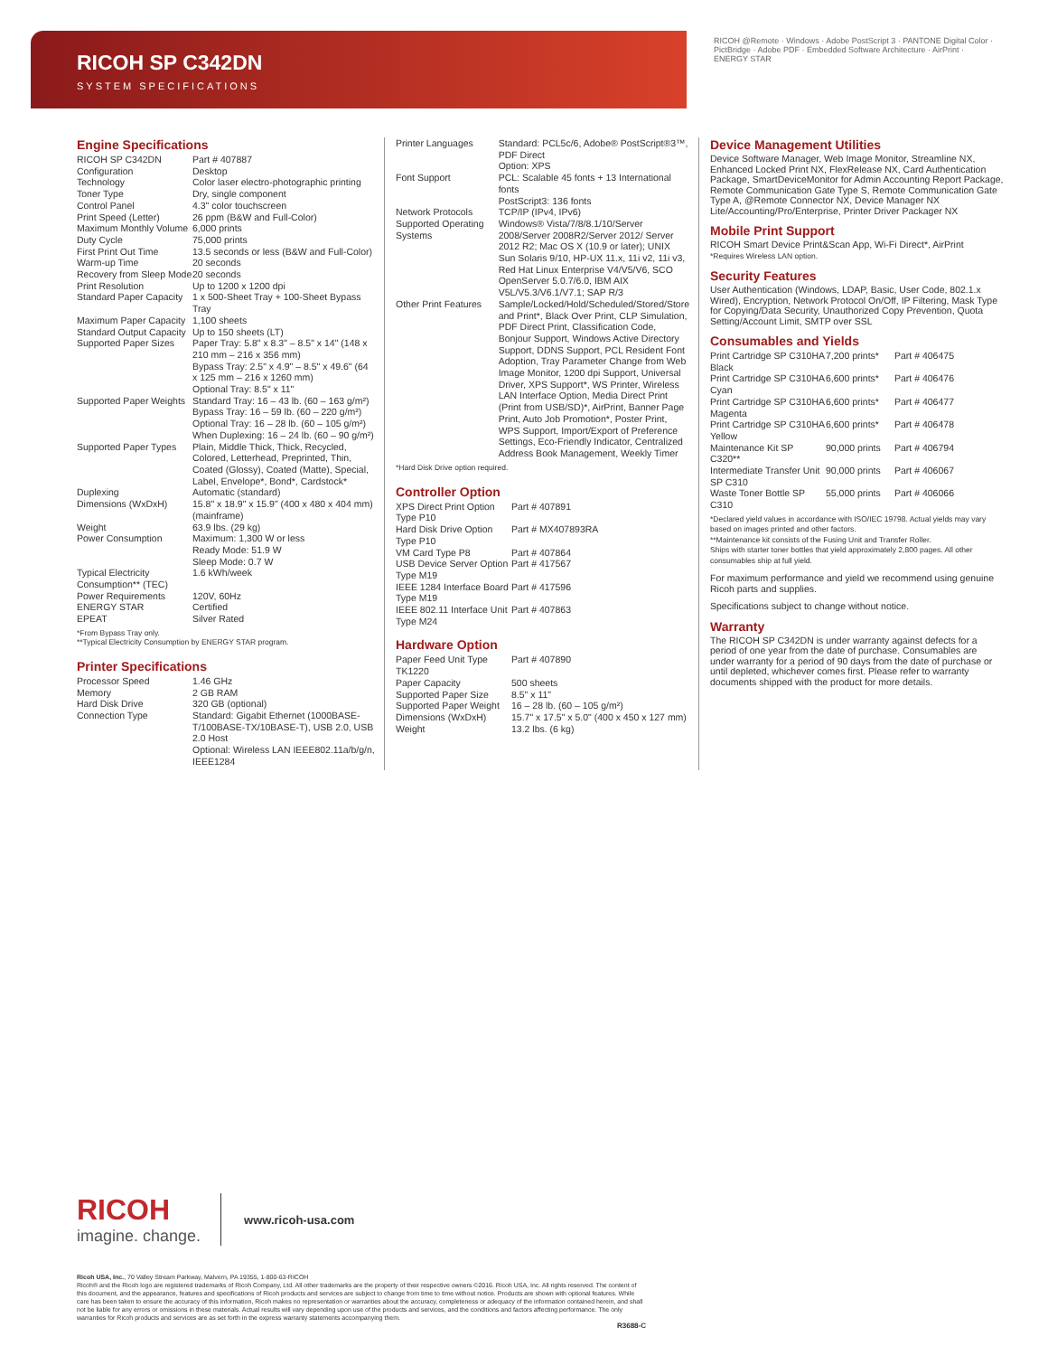RICOH SP C342DN
SYSTEM SPECIFICATIONS
RICOH @Remote · Windows · Adobe PostScript 3 · PANTONE Digital Color · PictBridge · Adobe PDF · Embedded Software Architecture · AirPrint · ENERGY STAR
Engine Specifications
| RICOH SP C342DN | Part # 407887 |
| Configuration | Desktop |
| Technology | Color laser electro-photographic printing |
| Toner Type | Dry, single component |
| Control Panel | 4.3" color touchscreen |
| Print Speed (Letter) | 26 ppm (B&W and Full-Color) |
| Maximum Monthly Volume | 6,000 prints |
| Duty Cycle | 75,000 prints |
| First Print Out Time | 13.5 seconds or less (B&W and Full-Color) |
| Warm-up Time | 20 seconds |
| Recovery from Sleep Mode | 20 seconds |
| Print Resolution | Up to 1200 x 1200 dpi |
| Standard Paper Capacity | 1 x 500-Sheet Tray + 100-Sheet Bypass Tray |
| Maximum Paper Capacity | 1,100 sheets |
| Standard Output Capacity | Up to 150 sheets (LT) |
| Supported Paper Sizes | Paper Tray: 5.8" x 8.3" – 8.5" x 14" (148 x 210 mm – 216 x 356 mm) Bypass Tray: 2.5" x 4.9" – 8.5" x 49.6" (64 x 125 mm – 216 x 1260 mm) Optional Tray: 8.5" x 11" |
| Supported Paper Weights | Standard Tray: 16 – 43 lb. (60 – 163 g/m²) Bypass Tray: 16 – 59 lb. (60 – 220 g/m²) Optional Tray: 16 – 28 lb. (60 – 105 g/m²) When Duplexing: 16 – 24 lb. (60 – 90 g/m²) |
| Supported Paper Types | Plain, Middle Thick, Thick, Recycled, Colored, Letterhead, Preprinted, Thin, Coated (Glossy), Coated (Matte), Special, Label, Envelope*, Bond*, Cardstock* |
| Duplexing | Automatic (standard) |
| Dimensions (WxDxH) | 15.8" x 18.9" x 15.9" (400 x 480 x 404 mm) (mainframe) |
| Weight | 63.9 lbs. (29 kg) |
| Power Consumption | Maximum: 1,300 W or less Ready Mode: 51.9 W Sleep Mode: 0.7 W |
| Typical Electricity Consumption** (TEC) | 1.6 kWh/week |
| Power Requirements | 120V, 60Hz |
| ENERGY STAR | Certified |
| EPEAT | Silver Rated |
*From Bypass Tray only.
**Typical Electricity Consumption by ENERGY STAR program.
Printer Specifications
| Processor Speed | 1.46 GHz |
| Memory | 2 GB RAM |
| Hard Disk Drive | 320 GB (optional) |
| Connection Type | Standard: Gigabit Ethernet (1000BASE-T/100BASE-TX/10BASE-T), USB 2.0, USB 2.0 Host Optional: Wireless LAN IEEE802.11a/b/g/n, IEEE1284 |
| Printer Languages | Standard: PCL5c/6, Adobe® PostScript®3™, PDF Direct Option: XPS |
| Font Support | PCL: Scalable 45 fonts + 13 International fonts PostScript3: 136 fonts |
| Network Protocols | TCP/IP (IPv4, IPv6) |
| Supported Operating Systems | Windows® Vista/7/8/8.1/10/Server 2008/Server 2008R2/Server 2012/ Server 2012 R2; Mac OS X (10.9 or later); UNIX Sun Solaris 9/10, HP-UX 11.x, 11i v2, 11i v3, Red Hat Linux Enterprise V4/V5/V6, SCO OpenServer 5.0.7/6.0, IBM AIX V5L/V5.3/V6.1/V7.1; SAP R/3 |
| Other Print Features | Sample/Locked/Hold/Scheduled/Stored/Store and Print*, Black Over Print, CLP Simulation, PDF Direct Print, Classification Code, Bonjour Support, Windows Active Directory Support, DDNS Support, PCL Resident Font Adoption, Tray Parameter Change from Web Image Monitor, 1200 dpi Support, Universal Driver, XPS Support*, WS Printer, Wireless LAN Interface Option, Media Direct Print (Print from USB/SD)*, AirPrint, Banner Page Print, Auto Job Promotion*, Poster Print, WPS Support, Import/Export of Preference Settings, Eco-Friendly Indicator, Centralized Address Book Management, Weekly Timer |
*Hard Disk Drive option required.
Controller Option
| XPS Direct Print Option Type P10 | Part # 407891 |
| Hard Disk Drive Option Type P10 | Part # MX407893RA |
| VM Card Type P8 | Part # 407864 |
| USB Device Server Option Type M19 | Part # 417567 |
| IEEE 1284 Interface Board Type M19 | Part # 417596 |
| IEEE 802.11 Interface Unit Type M24 | Part # 407863 |
Hardware Option
| Paper Feed Unit Type TK1220 | Part # 407890 |
| Paper Capacity | 500 sheets |
| Supported Paper Size | 8.5" x 11" |
| Supported Paper Weight | 16 – 28 lb. (60 – 105 g/m²) |
| Dimensions (WxDxH) | 15.7" x 17.5" x 5.0" (400 x 450 x 127 mm) |
| Weight | 13.2 lbs. (6 kg) |
Device Management Utilities
Device Software Manager, Web Image Monitor, Streamline NX, Enhanced Locked Print NX, FlexRelease NX, Card Authentication Package, SmartDeviceMonitor for Admin Accounting Report Package, Remote Communication Gate Type S, Remote Communication Gate Type A, @Remote Connector NX, Device Manager NX Lite/Accounting/Pro/Enterprise, Printer Driver Packager NX
Mobile Print Support
RICOH Smart Device Print&Scan App, Wi-Fi Direct*, AirPrint
*Requires Wireless LAN option.
Security Features
User Authentication (Windows, LDAP, Basic, User Code, 802.1.x Wired), Encryption, Network Protocol On/Off, IP Filtering, Mask Type for Copying/Data Security, Unauthorized Copy Prevention, Quota Setting/Account Limit, SMTP over SSL
Consumables and Yields
| Print Cartridge SP C310HA Black | 7,200 prints* | Part # 406475 |
| Print Cartridge SP C310HA Cyan | 6,600 prints* | Part # 406476 |
| Print Cartridge SP C310HA Magenta | 6,600 prints* | Part # 406477 |
| Print Cartridge SP C310HA Yellow | 6,600 prints* | Part # 406478 |
| Maintenance Kit SP C320** | 90,000 prints | Part # 406794 |
| Intermediate Transfer Unit SP C310 | 90,000 prints | Part # 406067 |
| Waste Toner Bottle SP C310 | 55,000 prints | Part # 406066 |
*Declared yield values in accordance with ISO/IEC 19798. Actual yields may vary based on images printed and other factors.
**Maintenance kit consists of the Fusing Unit and Transfer Roller.
Ships with starter toner bottles that yield approximately 2,800 pages. All other consumables ship at full yield.
For maximum performance and yield we recommend using genuine Ricoh parts and supplies.
Specifications subject to change without notice.
Warranty
The RICOH SP C342DN is under warranty against defects for a period of one year from the date of purchase. Consumables are under warranty for a period of 90 days from the date of purchase or until depleted, whichever comes first. Please refer to warranty documents shipped with the product for more details.
RICOH
imagine. change.
www.ricoh-usa.com
Ricoh USA, Inc., 70 Valley Stream Parkway, Malvern, PA 19355, 1-800-63-RICOH
Ricoh® and the Ricoh logo are registered trademarks of Ricoh Company, Ltd. All other trademarks are the property of their respective owners ©2016. Ricoh USA, Inc. All rights reserved. The content of this document, and the appearance, features and specifications of Ricoh products and services are subject to change from time to time without notice. Products are shown with optional features. While care has been taken to ensure the accuracy of this information, Ricoh makes no representation or warranties about the accuracy, completeness or adequacy of the information contained herein, and shall not be liable for any errors or omissions in these materials. Actual results will vary depending upon use of the products and services, and the conditions and factors affecting performance. The only warranties for Ricoh products and services are as set forth in the express warranty statements accompanying them.
R3688-C